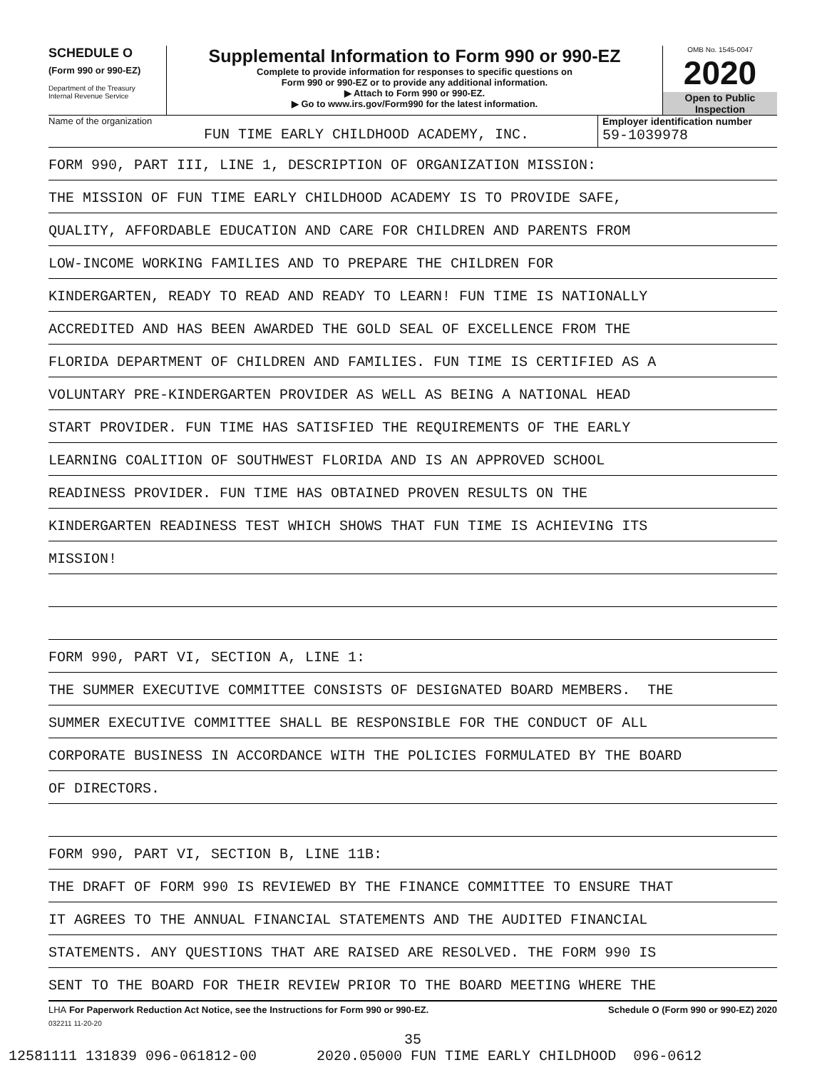SCHEDULE O
(Form 990 or 990-EZ)
Department of the Treasury
Internal Revenue Service
Supplemental Information to Form 990 or 990-EZ
Complete to provide information for responses to specific questions on
Form 990 or 990-EZ or to provide any additional information.
▶ Attach to Form 990 or 990-EZ.
▶ Go to www.irs.gov/Form990 for the latest information.
OMB No. 1545-0047
2020
Open to Public
Inspection
Name of the organization
FUN TIME EARLY CHILDHOOD ACADEMY, INC.
Employer identification number
59-1039978
FORM 990, PART III, LINE 1, DESCRIPTION OF ORGANIZATION MISSION:
THE MISSION OF FUN TIME EARLY CHILDHOOD ACADEMY IS TO PROVIDE SAFE,
QUALITY, AFFORDABLE EDUCATION AND CARE FOR CHILDREN AND PARENTS FROM
LOW-INCOME WORKING FAMILIES AND TO PREPARE THE CHILDREN FOR
KINDERGARTEN, READY TO READ AND READY TO LEARN! FUN TIME IS NATIONALLY
ACCREDITED AND HAS BEEN AWARDED THE GOLD SEAL OF EXCELLENCE FROM THE
FLORIDA DEPARTMENT OF CHILDREN AND FAMILIES. FUN TIME IS CERTIFIED AS A
VOLUNTARY PRE-KINDERGARTEN PROVIDER AS WELL AS BEING A NATIONAL HEAD
START PROVIDER. FUN TIME HAS SATISFIED THE REQUIREMENTS OF THE EARLY
LEARNING COALITION OF SOUTHWEST FLORIDA AND IS AN APPROVED SCHOOL
READINESS PROVIDER. FUN TIME HAS OBTAINED PROVEN RESULTS ON THE
KINDERGARTEN READINESS TEST WHICH SHOWS THAT FUN TIME IS ACHIEVING ITS
MISSION!
FORM 990, PART VI, SECTION A, LINE 1:
THE SUMMER EXECUTIVE COMMITTEE CONSISTS OF DESIGNATED BOARD MEMBERS. THE
SUMMER EXECUTIVE COMMITTEE SHALL BE RESPONSIBLE FOR THE CONDUCT OF ALL
CORPORATE BUSINESS IN ACCORDANCE WITH THE POLICIES FORMULATED BY THE BOARD
OF DIRECTORS.
FORM 990, PART VI, SECTION B, LINE 11B:
THE DRAFT OF FORM 990 IS REVIEWED BY THE FINANCE COMMITTEE TO ENSURE THAT
IT AGREES TO THE ANNUAL FINANCIAL STATEMENTS AND THE AUDITED FINANCIAL
STATEMENTS. ANY QUESTIONS THAT ARE RAISED ARE RESOLVED. THE FORM 990 IS
SENT TO THE BOARD FOR THEIR REVIEW PRIOR TO THE BOARD MEETING WHERE THE
LHA For Paperwork Reduction Act Notice, see the Instructions for Form 990 or 990-EZ. Schedule O (Form 990 or 990-EZ) 2020
032211 11-20-20
35
12581111 131839 096-061812-00 2020.05000 FUN TIME EARLY CHILDHOOD 096-0612